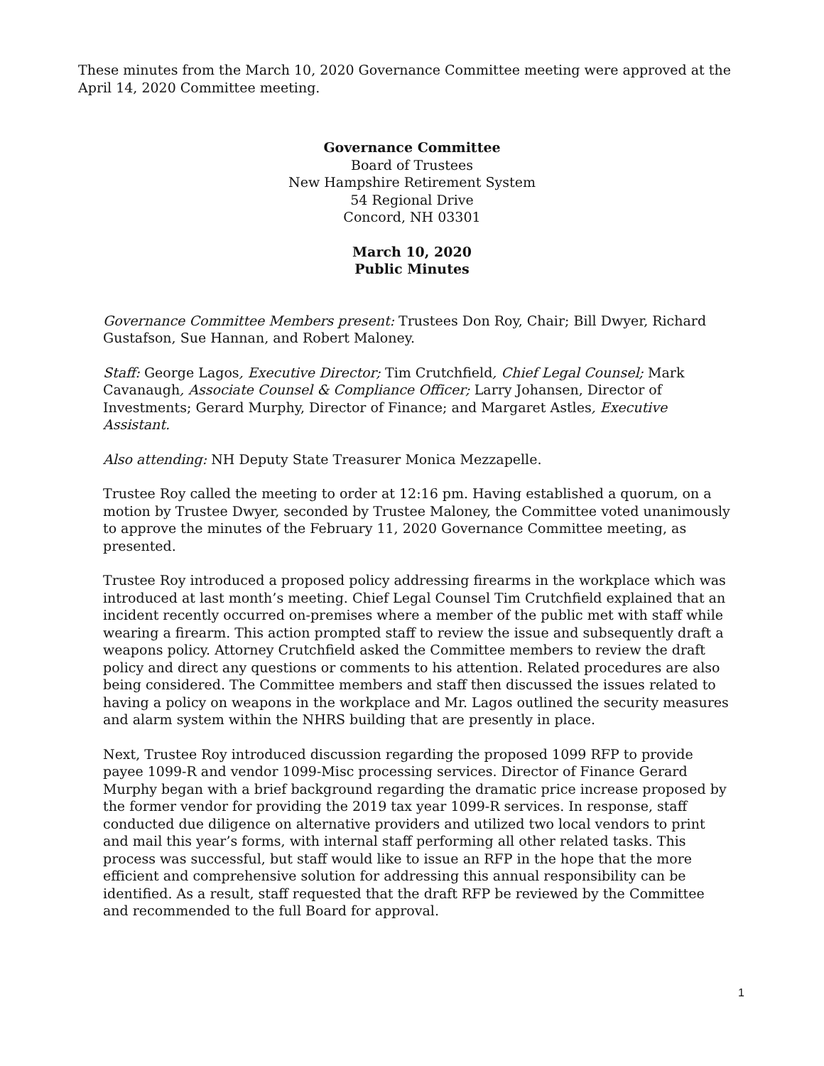These minutes from the March 10, 2020 Governance Committee meeting were approved at the April 14, 2020 Committee meeting.
Governance Committee
Board of Trustees
New Hampshire Retirement System
54 Regional Drive
Concord, NH 03301
March 10, 2020
Public Minutes
Governance Committee Members present: Trustees Don Roy, Chair; Bill Dwyer, Richard Gustafson, Sue Hannan, and Robert Maloney.
Staff: George Lagos, Executive Director; Tim Crutchfield, Chief Legal Counsel; Mark Cavanaugh, Associate Counsel & Compliance Officer; Larry Johansen, Director of Investments; Gerard Murphy, Director of Finance; and Margaret Astles, Executive Assistant.
Also attending: NH Deputy State Treasurer Monica Mezzapelle.
Trustee Roy called the meeting to order at 12:16 pm. Having established a quorum, on a motion by Trustee Dwyer, seconded by Trustee Maloney, the Committee voted unanimously to approve the minutes of the February 11, 2020 Governance Committee meeting, as presented.
Trustee Roy introduced a proposed policy addressing firearms in the workplace which was introduced at last month’s meeting. Chief Legal Counsel Tim Crutchfield explained that an incident recently occurred on-premises where a member of the public met with staff while wearing a firearm. This action prompted staff to review the issue and subsequently draft a weapons policy. Attorney Crutchfield asked the Committee members to review the draft policy and direct any questions or comments to his attention. Related procedures are also being considered. The Committee members and staff then discussed the issues related to having a policy on weapons in the workplace and Mr. Lagos outlined the security measures and alarm system within the NHRS building that are presently in place.
Next, Trustee Roy introduced discussion regarding the proposed 1099 RFP to provide payee 1099-R and vendor 1099-Misc processing services. Director of Finance Gerard Murphy began with a brief background regarding the dramatic price increase proposed by the former vendor for providing the 2019 tax year 1099-R services. In response, staff conducted due diligence on alternative providers and utilized two local vendors to print and mail this year’s forms, with internal staff performing all other related tasks. This process was successful, but staff would like to issue an RFP in the hope that the more efficient and comprehensive solution for addressing this annual responsibility can be identified. As a result, staff requested that the draft RFP be reviewed by the Committee and recommended to the full Board for approval.
1